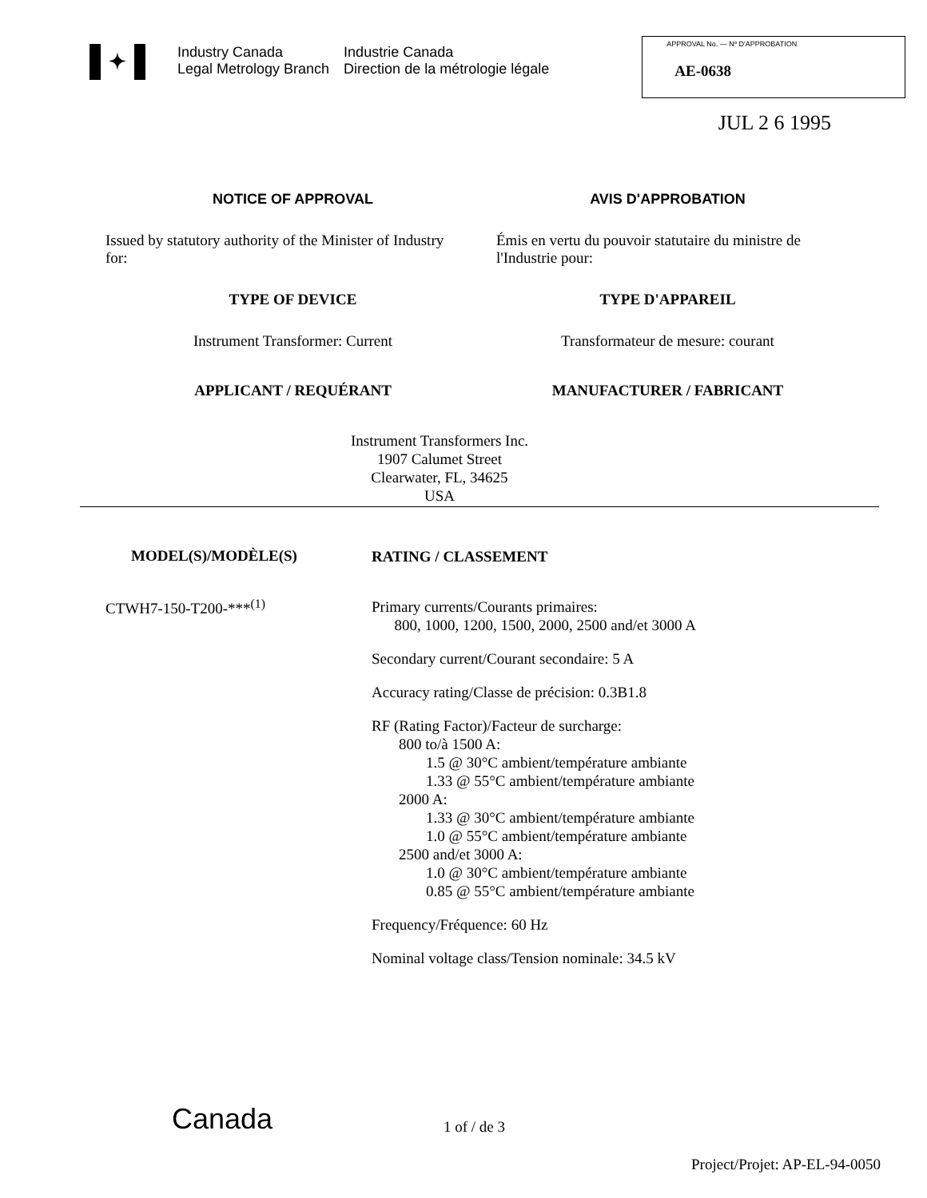✦
Industry Canada
Legal Metrology Branch
Industrie Canada
Direction de la métrologie légale
APPROVAL No. — Nº D'APPROBATION
AE-0638
JUL 2 6 1995
NOTICE OF APPROVAL AVIS D'APPROBATION
Issued by statutory authority of the Minister of Industry for:
Émis en vertu du pouvoir statutaire du ministre de l'Industrie pour:
TYPE OF DEVICE TYPE D'APPAREIL
Instrument Transformer: Current
Transformateur de mesure: courant
APPLICANT / REQUÉRANT MANUFACTURER / FABRICANT
Instrument Transformers Inc.
1907 Calumet Street
Clearwater, FL, 34625
USA
MODEL(S)/MODÈLE(S)
CTWH7-150-T200-***<sup>(1)</sup>
RATING / CLASSEMENT
Primary currents/Courants primaires:
800, 1000, 1200, 1500, 2000, 2500 and/et 3000 A
Secondary current/Courant secondaire: 5 A
Accuracy rating/Classe de précision: 0.3B1.8
RF (Rating Factor)/Facteur de surcharge:
800 to/à 1500 A:
1.5 @ 30°C ambient/température ambiante
1.33 @ 55°C ambient/température ambiante
2000 A:
1.33 @ 30°C ambient/température ambiante
1.0 @ 55°C ambient/température ambiante
2500 and/et 3000 A:
1.0 @ 30°C ambient/température ambiante
0.85 @ 55°C ambient/température ambiante
Frequency/Fréquence: 60 Hz
Nominal voltage class/Tension nominale: 34.5 kV
Canada
1 of / de 3
Project/Projet: AP-EL-94-0050